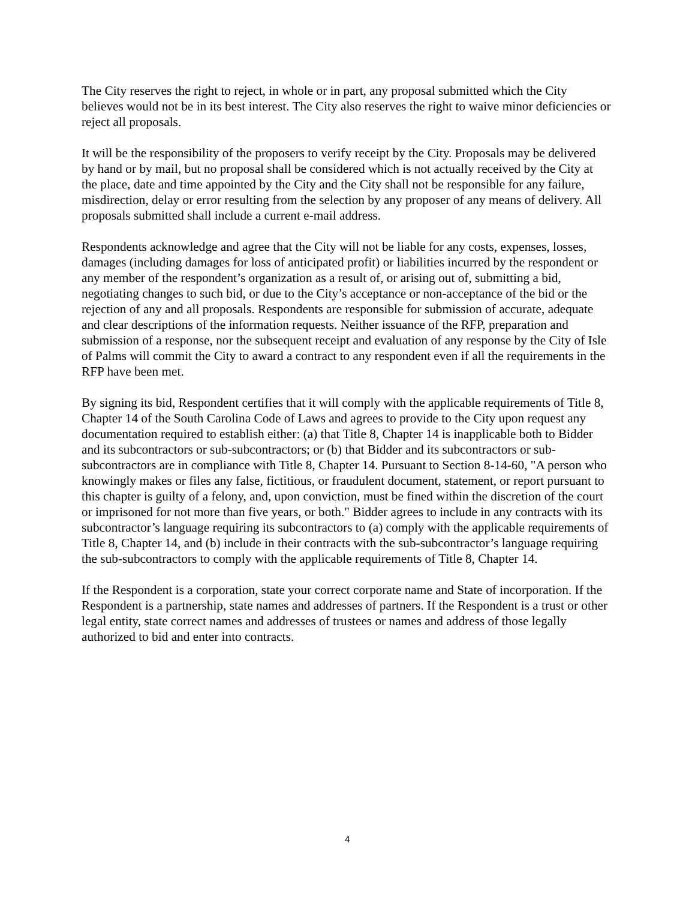The City reserves the right to reject, in whole or in part, any proposal submitted which the City believes would not be in its best interest. The City also reserves the right to waive minor deficiencies or reject all proposals.
It will be the responsibility of the proposers to verify receipt by the City. Proposals may be delivered by hand or by mail, but no proposal shall be considered which is not actually received by the City at the place, date and time appointed by the City and the City shall not be responsible for any failure, misdirection, delay or error resulting from the selection by any proposer of any means of delivery. All proposals submitted shall include a current e-mail address.
Respondents acknowledge and agree that the City will not be liable for any costs, expenses, losses, damages (including damages for loss of anticipated profit) or liabilities incurred by the respondent or any member of the respondent’s organization as a result of, or arising out of, submitting a bid, negotiating changes to such bid, or due to the City’s acceptance or non-acceptance of the bid or the rejection of any and all proposals. Respondents are responsible for submission of accurate, adequate and clear descriptions of the information requests. Neither issuance of the RFP, preparation and submission of a response, nor the subsequent receipt and evaluation of any response by the City of Isle of Palms will commit the City to award a contract to any respondent even if all the requirements in the RFP have been met.
By signing its bid, Respondent certifies that it will comply with the applicable requirements of Title 8, Chapter 14 of the South Carolina Code of Laws and agrees to provide to the City upon request any documentation required to establish either: (a) that Title 8, Chapter 14 is inapplicable both to Bidder and its subcontractors or sub-subcontractors; or (b) that Bidder and its subcontractors or sub-subcontractors are in compliance with Title 8, Chapter 14. Pursuant to Section 8-14-60, "A person who knowingly makes or files any false, fictitious, or fraudulent document, statement, or report pursuant to this chapter is guilty of a felony, and, upon conviction, must be fined within the discretion of the court or imprisoned for not more than five years, or both." Bidder agrees to include in any contracts with its subcontractor’s language requiring its subcontractors to (a) comply with the applicable requirements of Title 8, Chapter 14, and (b) include in their contracts with the sub-subcontractor’s language requiring the sub-subcontractors to comply with the applicable requirements of Title 8, Chapter 14.
If the Respondent is a corporation, state your correct corporate name and State of incorporation. If the Respondent is a partnership, state names and addresses of partners. If the Respondent is a trust or other legal entity, state correct names and addresses of trustees or names and address of those legally authorized to bid and enter into contracts.
4